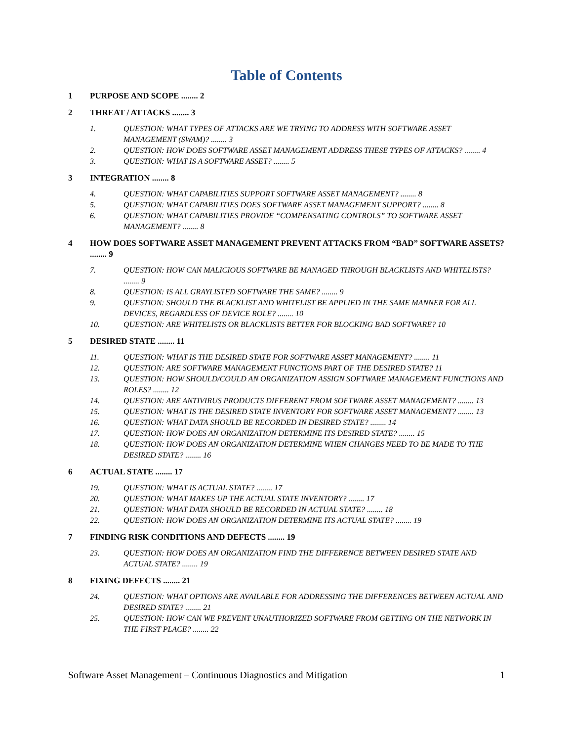Table of Contents
1 PURPOSE AND SCOPE ........ 2
2 THREAT / ATTACKS ........ 3
1. QUESTION: WHAT TYPES OF ATTACKS ARE WE TRYING TO ADDRESS WITH SOFTWARE ASSET MANAGEMENT (SWAM)? ........ 3
2. QUESTION: HOW DOES SOFTWARE ASSET MANAGEMENT ADDRESS THESE TYPES OF ATTACKS? ........ 4
3. QUESTION: WHAT IS A SOFTWARE ASSET? ........ 5
3 INTEGRATION ........ 8
4. QUESTION: WHAT CAPABILITIES SUPPORT SOFTWARE ASSET MANAGEMENT? ........ 8
5. QUESTION: WHAT CAPABILITIES DOES SOFTWARE ASSET MANAGEMENT SUPPORT? ........ 8
6. QUESTION: WHAT CAPABILITIES PROVIDE “COMPENSATING CONTROLS” TO SOFTWARE ASSET MANAGEMENT? ........ 8
4 HOW DOES SOFTWARE ASSET MANAGEMENT PREVENT ATTACKS FROM “BAD” SOFTWARE ASSETS? ........ 9
7. QUESTION: HOW CAN MALICIOUS SOFTWARE BE MANAGED THROUGH BLACKLISTS AND WHITELISTS? ........ 9
8. QUESTION: IS ALL GRAYLISTED SOFTWARE THE SAME? ........ 9
9. QUESTION: SHOULD THE BLACKLIST AND WHITELIST BE APPLIED IN THE SAME MANNER FOR ALL DEVICES, REGARDLESS OF DEVICE ROLE? ........ 10
10. QUESTION: ARE WHITELISTS OR BLACKLISTS BETTER FOR BLOCKING BAD SOFTWARE? 10
5 DESIRED STATE ........ 11
11. QUESTION: WHAT IS THE DESIRED STATE FOR SOFTWARE ASSET MANAGEMENT? ........ 11
12. QUESTION: ARE SOFTWARE MANAGEMENT FUNCTIONS PART OF THE DESIRED STATE? 11
13. QUESTION: HOW SHOULD/COULD AN ORGANIZATION ASSIGN SOFTWARE MANAGEMENT FUNCTIONS AND ROLES? ........ 12
14. QUESTION: ARE ANTIVIRUS PRODUCTS DIFFERENT FROM SOFTWARE ASSET MANAGEMENT? ........ 13
15. QUESTION: WHAT IS THE DESIRED STATE INVENTORY FOR SOFTWARE ASSET MANAGEMENT? ........ 13
16. QUESTION: WHAT DATA SHOULD BE RECORDED IN DESIRED STATE? ........ 14
17. QUESTION: HOW DOES AN ORGANIZATION DETERMINE ITS DESIRED STATE? ........ 15
18. QUESTION: HOW DOES AN ORGANIZATION DETERMINE WHEN CHANGES NEED TO BE MADE TO THE DESIRED STATE? ........ 16
6 ACTUAL STATE ........ 17
19. QUESTION: WHAT IS ACTUAL STATE? ........ 17
20. QUESTION: WHAT MAKES UP THE ACTUAL STATE INVENTORY? ........ 17
21. QUESTION: WHAT DATA SHOULD BE RECORDED IN ACTUAL STATE? ........ 18
22. QUESTION: HOW DOES AN ORGANIZATION DETERMINE ITS ACTUAL STATE? ........ 19
7 FINDING RISK CONDITIONS AND DEFECTS ........ 19
23. QUESTION: HOW DOES AN ORGANIZATION FIND THE DIFFERENCE BETWEEN DESIRED STATE AND ACTUAL STATE? ........ 19
8 FIXING DEFECTS ........ 21
24. QUESTION: WHAT OPTIONS ARE AVAILABLE FOR ADDRESSING THE DIFFERENCES BETWEEN ACTUAL AND DESIRED STATE? ........ 21
25. QUESTION: HOW CAN WE PREVENT UNAUTHORIZED SOFTWARE FROM GETTING ON THE NETWORK IN THE FIRST PLACE? ........ 22
Software Asset Management – Continuous Diagnostics and Mitigation 1